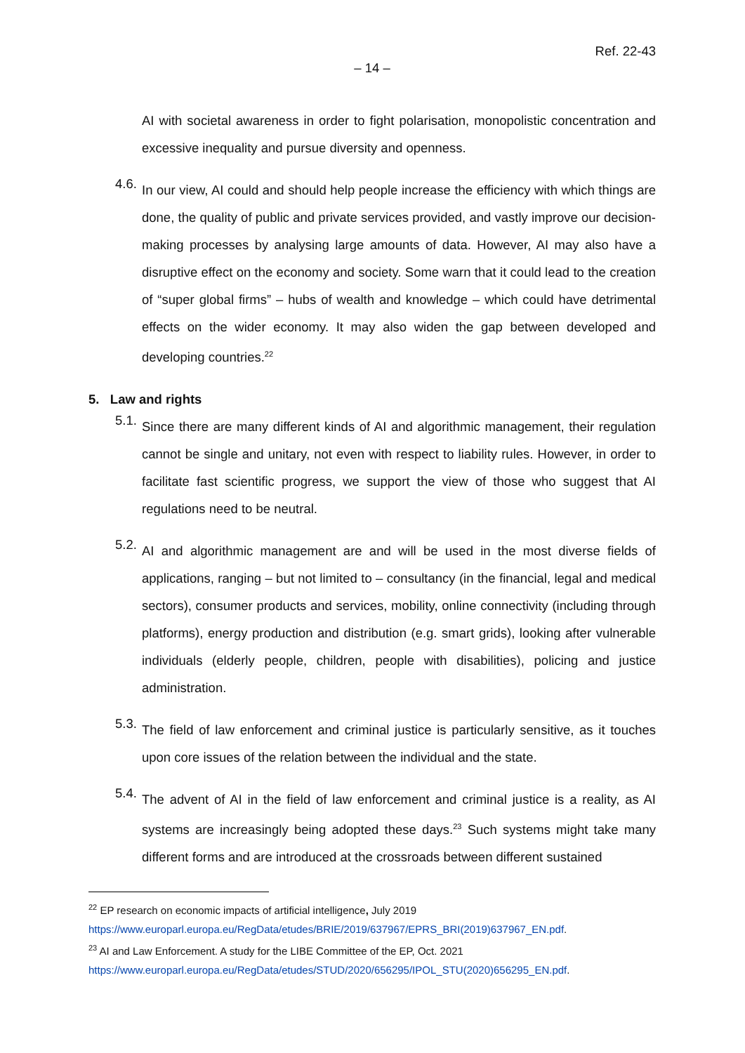Ref. 22-43
– 14 –
AI with societal awareness in order to fight polarisation, monopolistic concentration and excessive inequality and pursue diversity and openness.
4.6.
In our view, AI could and should help people increase the efficiency with which things are done, the quality of public and private services provided, and vastly improve our decision-making processes by analysing large amounts of data. However, AI may also have a disruptive effect on the economy and society. Some warn that it could lead to the creation of “super global firms” – hubs of wealth and knowledge – which could have detrimental effects on the wider economy. It may also widen the gap between developed and developing countries.<sup>22</sup>
5. Law and rights
5.1.
Since there are many different kinds of AI and algorithmic management, their regulation cannot be single and unitary, not even with respect to liability rules. However, in order to facilitate fast scientific progress, we support the view of those who suggest that AI regulations need to be neutral.
5.2.
AI and algorithmic management are and will be used in the most diverse fields of applications, ranging – but not limited to – consultancy (in the financial, legal and medical sectors), consumer products and services, mobility, online connectivity (including through platforms), energy production and distribution (e.g. smart grids), looking after vulnerable individuals (elderly people, children, people with disabilities), policing and justice administration.
5.3.
The field of law enforcement and criminal justice is particularly sensitive, as it touches upon core issues of the relation between the individual and the state.
5.4.
The advent of AI in the field of law enforcement and criminal justice is a reality, as AI systems are increasingly being adopted these days.<sup>23</sup> Such systems might take many different forms and are introduced at the crossroads between different sustained
<sup>22</sup> EP research on economic impacts of artificial intelligence, July 2019
https://www.europarl.europa.eu/RegData/etudes/BRIE/2019/637967/EPRS_BRI(2019)637967_EN.pdf.
<sup>23</sup> AI and Law Enforcement. A study for the LIBE Committee of the EP, Oct. 2021
https://www.europarl.europa.eu/RegData/etudes/STUD/2020/656295/IPOL_STU(2020)656295_EN.pdf.